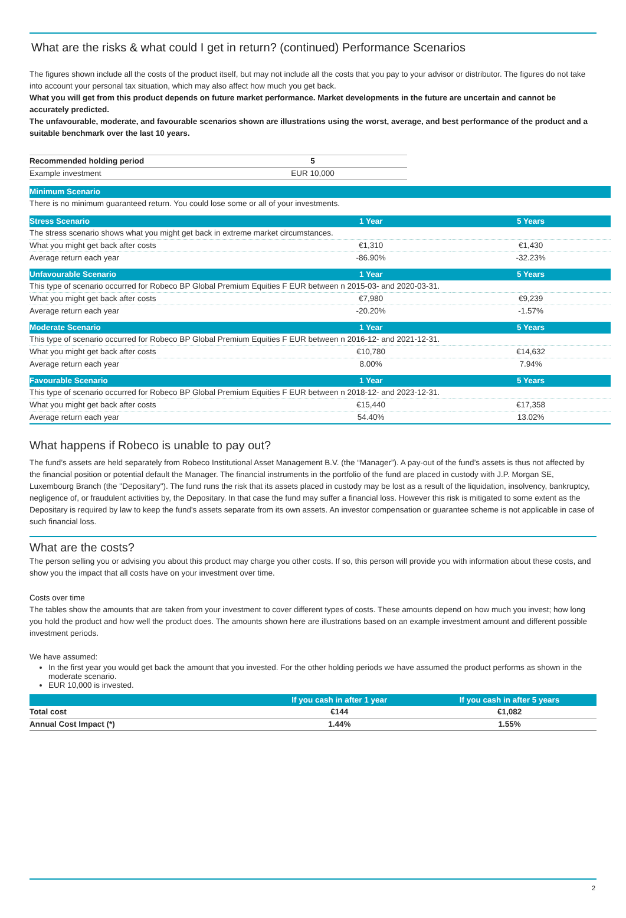What are the risks & what could I get in return? (continued) Performance Scenarios
The figures shown include all the costs of the product itself, but may not include all the costs that you pay to your advisor or distributor. The figures do not take into account your personal tax situation, which may also affect how much you get back.
What you will get from this product depends on future market performance. Market developments in the future are uncertain and cannot be accurately predicted.
The unfavourable, moderate, and favourable scenarios shown are illustrations using the worst, average, and best performance of the product and a suitable benchmark over the last 10 years.
| Recommended holding period | 5 |
| Example investment | EUR 10,000 |
| Minimum Scenario | | |
| --- | --- | --- |
| There is no minimum guaranteed return. You could lose some or all of your investments. | | |
| Stress Scenario | 1 Year | 5 Years |
| The stress scenario shows what you might get back in extreme market circumstances. | | |
| What you might get back after costs | €1,310 | €1,430 |
| Average return each year | -86.90% | -32.23% |
| Unfavourable Scenario | 1 Year | 5 Years |
| This type of scenario occurred for Robeco BP Global Premium Equities F EUR between n 2015-03- and 2020-03-31. | | |
| What you might get back after costs | €7,980 | €9,239 |
| Average return each year | -20.20% | -1.57% |
| Moderate Scenario | 1 Year | 5 Years |
| This type of scenario occurred for Robeco BP Global Premium Equities F EUR between n 2016-12- and 2021-12-31. | | |
| What you might get back after costs | €10,780 | €14,632 |
| Average return each year | 8.00% | 7.94% |
| Favourable Scenario | 1 Year | 5 Years |
| This type of scenario occurred for Robeco BP Global Premium Equities F EUR between n 2018-12- and 2023-12-31. | | |
| What you might get back after costs | €15,440 | €17,358 |
| Average return each year | 54.40% | 13.02% |
What happens if Robeco is unable to pay out?
The fund’s assets are held separately from Robeco Institutional Asset Management B.V. (the “Manager”). A pay-out of the fund’s assets is thus not affected by the financial position or potential default the Manager. The financial instruments in the portfolio of the fund are placed in custody with J.P. Morgan SE, Luxembourg Branch (the "Depositary"). The fund runs the risk that its assets placed in custody may be lost as a result of the liquidation, insolvency, bankruptcy, negligence of, or fraudulent activities by, the Depositary. In that case the fund may suffer a financial loss. However this risk is mitigated to some extent as the Depositary is required by law to keep the fund's assets separate from its own assets. An investor compensation or guarantee scheme is not applicable in case of such financial loss.
What are the costs?
The person selling you or advising you about this product may charge you other costs. If so, this person will provide you with information about these costs, and show you the impact that all costs have on your investment over time.
Costs over time
The tables show the amounts that are taken from your investment to cover different types of costs. These amounts depend on how much you invest; how long you hold the product and how well the product does. The amounts shown here are illustrations based on an example investment amount and different possible investment periods.
We have assumed:
In the first year you would get back the amount that you invested. For the other holding periods we have assumed the product performs as shown in the moderate scenario.
EUR 10,000 is invested.
| | If you cash in after 1 year | If you cash in after 5 years |
| --- | --- | --- |
| Total cost | €144 | €1,082 |
| Annual Cost Impact (*) | 1.44% | 1.55% |
2